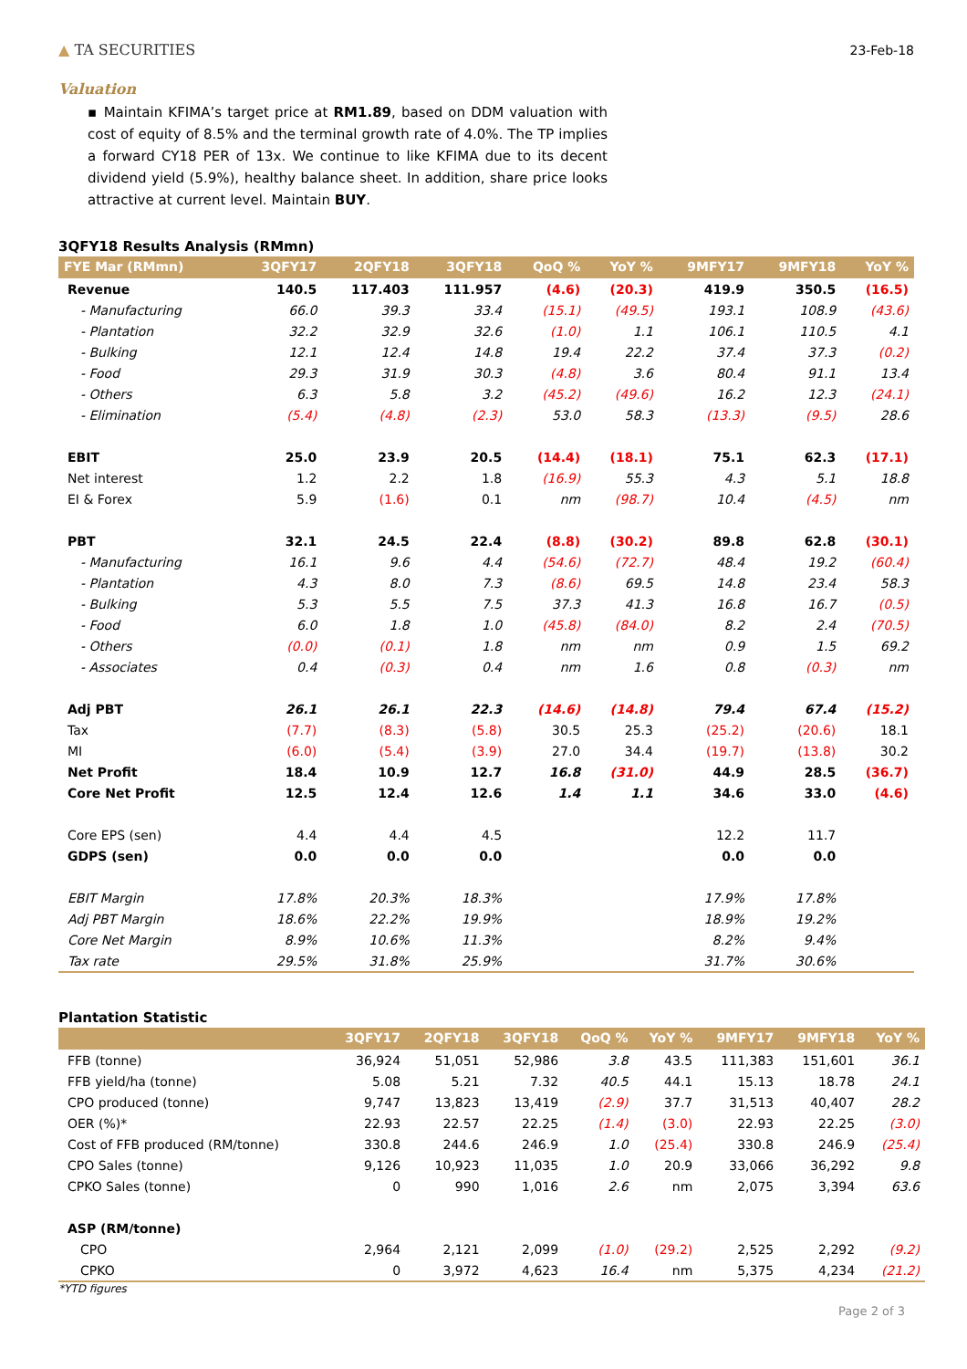▲ TA SECURITIES 23-Feb-18
Valuation
▪ Maintain KFIMA’s target price at RM1.89, based on DDM valuation with cost of equity of 8.5% and the terminal growth rate of 4.0%. The TP implies a forward CY18 PER of 13x. We continue to like KFIMA due to its decent dividend yield (5.9%), healthy balance sheet. In addition, share price looks attractive at current level. Maintain BUY.
3QFY18 Results Analysis (RMmn)
| FYE Mar (RMmn) | 3QFY17 | 2QFY18 | 3QFY18 | QoQ % | YoY % | 9MFY17 | 9MFY18 | YoY % |
| --- | --- | --- | --- | --- | --- | --- | --- | --- |
| Revenue | 140.5 | 117.403 | 111.957 | (4.6) | (20.3) | 419.9 | 350.5 | (16.5) |
| - Manufacturing | 66.0 | 39.3 | 33.4 | (15.1) | (49.5) | 193.1 | 108.9 | (43.6) |
| - Plantation | 32.2 | 32.9 | 32.6 | (1.0) | 1.1 | 106.1 | 110.5 | 4.1 |
| - Bulking | 12.1 | 12.4 | 14.8 | 19.4 | 22.2 | 37.4 | 37.3 | (0.2) |
| - Food | 29.3 | 31.9 | 30.3 | (4.8) | 3.6 | 80.4 | 91.1 | 13.4 |
| - Others | 6.3 | 5.8 | 3.2 | (45.2) | (49.6) | 16.2 | 12.3 | (24.1) |
| - Elimination | (5.4) | (4.8) | (2.3) | 53.0 | 58.3 | (13.3) | (9.5) | 28.6 |
| EBIT | 25.0 | 23.9 | 20.5 | (14.4) | (18.1) | 75.1 | 62.3 | (17.1) |
| Net interest | 1.2 | 2.2 | 1.8 | (16.9) | 55.3 | 4.3 | 5.1 | 18.8 |
| EI & Forex | 5.9 | (1.6) | 0.1 | nm | (98.7) | 10.4 | (4.5) | nm |
| PBT | 32.1 | 24.5 | 22.4 | (8.8) | (30.2) | 89.8 | 62.8 | (30.1) |
| - Manufacturing | 16.1 | 9.6 | 4.4 | (54.6) | (72.7) | 48.4 | 19.2 | (60.4) |
| - Plantation | 4.3 | 8.0 | 7.3 | (8.6) | 69.5 | 14.8 | 23.4 | 58.3 |
| - Bulking | 5.3 | 5.5 | 7.5 | 37.3 | 41.3 | 16.8 | 16.7 | (0.5) |
| - Food | 6.0 | 1.8 | 1.0 | (45.8) | (84.0) | 8.2 | 2.4 | (70.5) |
| - Others | (0.0) | (0.1) | 1.8 | nm | nm | 0.9 | 1.5 | 69.2 |
| - Associates | 0.4 | (0.3) | 0.4 | nm | 1.6 | 0.8 | (0.3) | nm |
| Adj PBT | 26.1 | 26.1 | 22.3 | (14.6) | (14.8) | 79.4 | 67.4 | (15.2) |
| Tax | (7.7) | (8.3) | (5.8) | 30.5 | 25.3 | (25.2) | (20.6) | 18.1 |
| MI | (6.0) | (5.4) | (3.9) | 27.0 | 34.4 | (19.7) | (13.8) | 30.2 |
| Net Profit | 18.4 | 10.9 | 12.7 | 16.8 | (31.0) | 44.9 | 28.5 | (36.7) |
| Core Net Profit | 12.5 | 12.4 | 12.6 | 1.4 | 1.1 | 34.6 | 33.0 | (4.6) |
| Core EPS (sen) | 4.4 | 4.4 | 4.5 | | | 12.2 | 11.7 | |
| GDPS (sen) | 0.0 | 0.0 | 0.0 | | | 0.0 | 0.0 | |
| EBIT Margin | 17.8% | 20.3% | 18.3% | | | 17.9% | 17.8% | |
| Adj PBT Margin | 18.6% | 22.2% | 19.9% | | | 18.9% | 19.2% | |
| Core Net Margin | 8.9% | 10.6% | 11.3% | | | 8.2% | 9.4% | |
| Tax rate | 29.5% | 31.8% | 25.9% | | | 31.7% | 30.6% | |
Plantation Statistic
| | 3QFY17 | 2QFY18 | 3QFY18 | QoQ % | YoY % | 9MFY17 | 9MFY18 | YoY % |
| --- | --- | --- | --- | --- | --- | --- | --- | --- |
| FFB (tonne) | 36,924 | 51,051 | 52,986 | 3.8 | 43.5 | 111,383 | 151,601 | 36.1 |
| FFB yield/ha (tonne) | 5.08 | 5.21 | 7.32 | 40.5 | 44.1 | 15.13 | 18.78 | 24.1 |
| CPO produced (tonne) | 9,747 | 13,823 | 13,419 | (2.9) | 37.7 | 31,513 | 40,407 | 28.2 |
| OER (%)* | 22.93 | 22.57 | 22.25 | (1.4) | (3.0) | 22.93 | 22.25 | (3.0) |
| Cost of FFB produced (RM/tonne) | 330.8 | 244.6 | 246.9 | 1.0 | (25.4) | 330.8 | 246.9 | (25.4) |
| CPO Sales (tonne) | 9,126 | 10,923 | 11,035 | 1.0 | 20.9 | 33,066 | 36,292 | 9.8 |
| CPKO Sales (tonne) | 0 | 990 | 1,016 | 2.6 | nm | 2,075 | 3,394 | 63.6 |
| ASP (RM/tonne) | | | | | | | | |
| CPO | 2,964 | 2,121 | 2,099 | (1.0) | (29.2) | 2,525 | 2,292 | (9.2) |
| CPKO | 0 | 3,972 | 4,623 | 16.4 | nm | 5,375 | 4,234 | (21.2) |
*YTD figures
Page 2 of 3